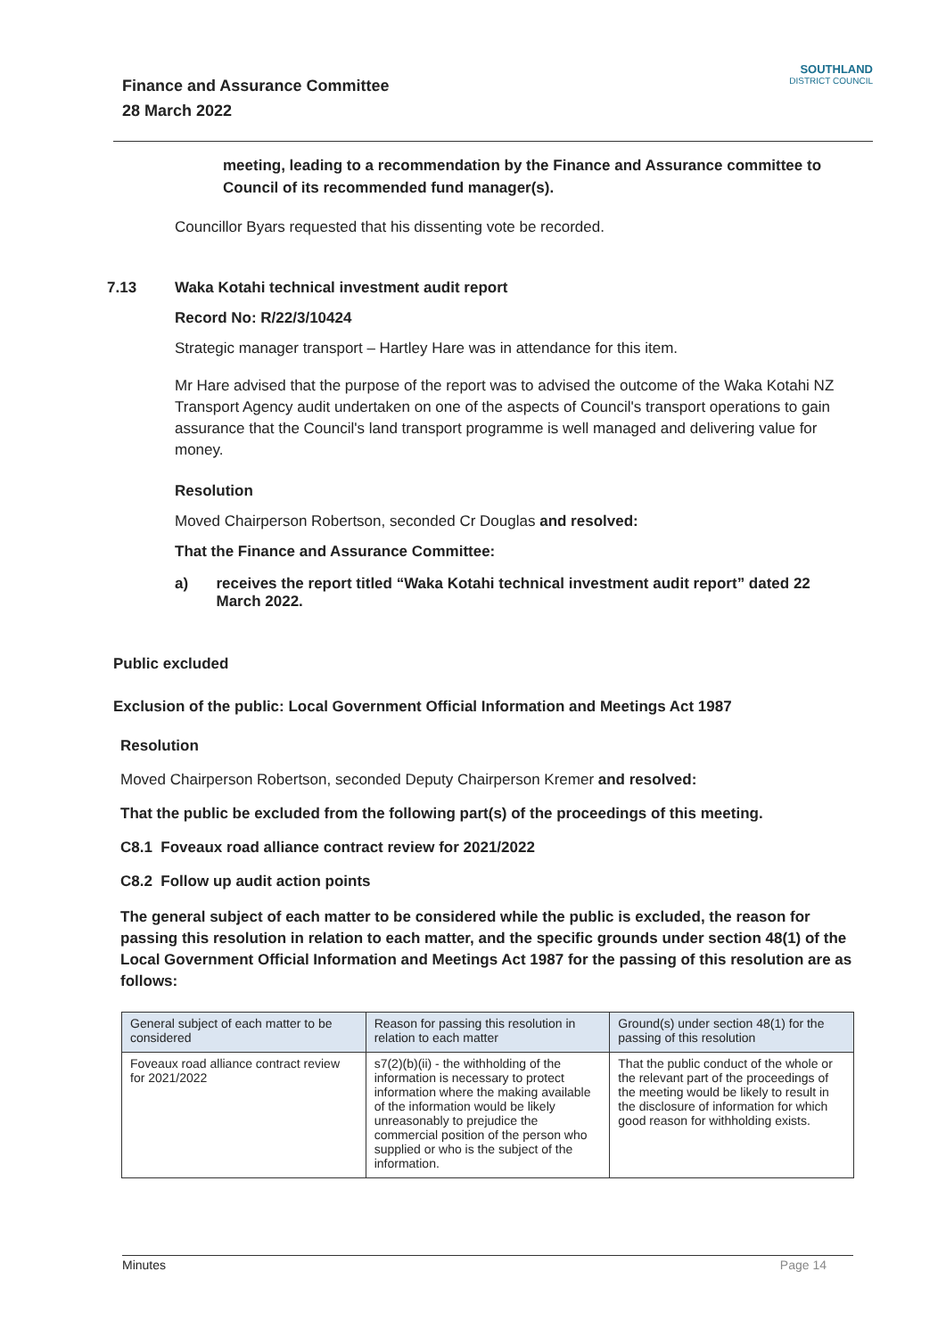Finance and Assurance Committee
28 March 2022
SOUTHLAND
DISTRICT COUNCIL
meeting, leading to a recommendation by the Finance and Assurance committee to Council of its recommended fund manager(s).
Councillor Byars requested that his dissenting vote be recorded.
7.13 Waka Kotahi technical investment audit report
Record No: R/22/3/10424
Strategic manager transport – Hartley Hare was in attendance for this item.
Mr Hare advised that the purpose of the report was to advised the outcome of the Waka Kotahi NZ Transport Agency audit undertaken on one of the aspects of Council's transport operations to gain assurance that the Council's land transport programme is well managed and delivering value for money.
Resolution
Moved Chairperson Robertson, seconded Cr Douglas and resolved:
That the Finance and Assurance Committee:
a) receives the report titled “Waka Kotahi technical investment audit report” dated 22 March 2022.
Public excluded
Exclusion of the public: Local Government Official Information and Meetings Act 1987
Resolution
Moved Chairperson Robertson, seconded Deputy Chairperson Kremer and resolved:
That the public be excluded from the following part(s) of the proceedings of this meeting.
C8.1 Foveaux road alliance contract review for 2021/2022
C8.2 Follow up audit action points
The general subject of each matter to be considered while the public is excluded, the reason for passing this resolution in relation to each matter, and the specific grounds under section 48(1) of the Local Government Official Information and Meetings Act 1987 for the passing of this resolution are as follows:
| General subject of each matter to be considered | Reason for passing this resolution in relation to each matter | Ground(s) under section 48(1) for the passing of this resolution |
| Foveaux road alliance contract review for 2021/2022 | s7(2)(b)(ii) - the withholding of the information is necessary to protect information where the making available of the information would be likely unreasonably to prejudice the commercial position of the person who supplied or who is the subject of the information. | That the public conduct of the whole or the relevant part of the proceedings of the meeting would be likely to result in the disclosure of information for which good reason for withholding exists. |
Minutes Page 14